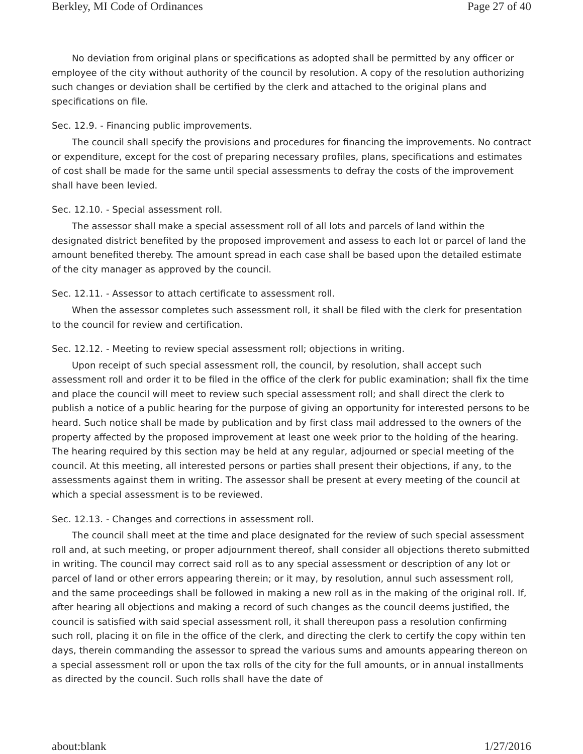Berkley, MI Code of Ordinances Page 27 of 40
No deviation from original plans or specifications as adopted shall be permitted by any officer or employee of the city without authority of the council by resolution. A copy of the resolution authorizing such changes or deviation shall be certified by the clerk and attached to the original plans and specifications on file.
Sec. 12.9. - Financing public improvements.
The council shall specify the provisions and procedures for financing the improvements. No contract or expenditure, except for the cost of preparing necessary profiles, plans, specifications and estimates of cost shall be made for the same until special assessments to defray the costs of the improvement shall have been levied.
Sec. 12.10. - Special assessment roll.
The assessor shall make a special assessment roll of all lots and parcels of land within the designated district benefited by the proposed improvement and assess to each lot or parcel of land the amount benefited thereby. The amount spread in each case shall be based upon the detailed estimate of the city manager as approved by the council.
Sec. 12.11. - Assessor to attach certificate to assessment roll.
When the assessor completes such assessment roll, it shall be filed with the clerk for presentation to the council for review and certification.
Sec. 12.12. - Meeting to review special assessment roll; objections in writing.
Upon receipt of such special assessment roll, the council, by resolution, shall accept such assessment roll and order it to be filed in the office of the clerk for public examination; shall fix the time and place the council will meet to review such special assessment roll; and shall direct the clerk to publish a notice of a public hearing for the purpose of giving an opportunity for interested persons to be heard. Such notice shall be made by publication and by first class mail addressed to the owners of the property affected by the proposed improvement at least one week prior to the holding of the hearing. The hearing required by this section may be held at any regular, adjourned or special meeting of the council. At this meeting, all interested persons or parties shall present their objections, if any, to the assessments against them in writing. The assessor shall be present at every meeting of the council at which a special assessment is to be reviewed.
Sec. 12.13. - Changes and corrections in assessment roll.
The council shall meet at the time and place designated for the review of such special assessment roll and, at such meeting, or proper adjournment thereof, shall consider all objections thereto submitted in writing. The council may correct said roll as to any special assessment or description of any lot or parcel of land or other errors appearing therein; or it may, by resolution, annul such assessment roll, and the same proceedings shall be followed in making a new roll as in the making of the original roll. If, after hearing all objections and making a record of such changes as the council deems justified, the council is satisfied with said special assessment roll, it shall thereupon pass a resolution confirming such roll, placing it on file in the office of the clerk, and directing the clerk to certify the copy within ten days, therein commanding the assessor to spread the various sums and amounts appearing thereon on a special assessment roll or upon the tax rolls of the city for the full amounts, or in annual installments as directed by the council. Such rolls shall have the date of
about:blank 1/27/2016